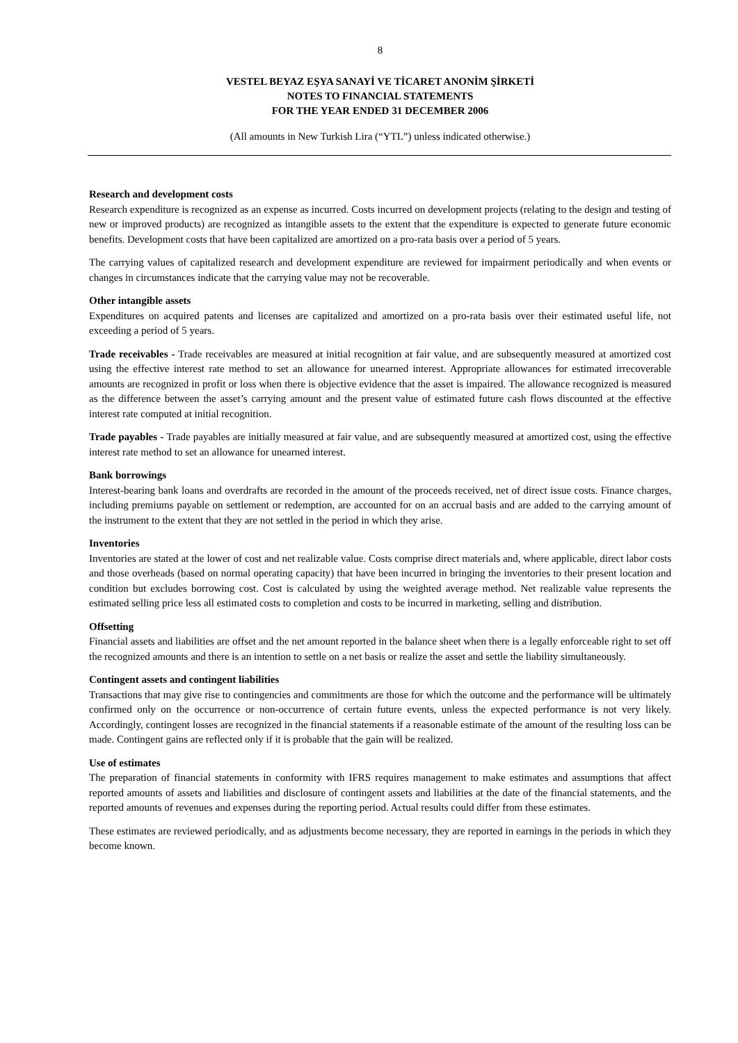8
VESTEL BEYAZ EŞYA SANAYİ VE TİCARET ANONİM ŞİRKETİ
NOTES TO FINANCIAL STATEMENTS
FOR THE YEAR ENDED 31 DECEMBER 2006
(All amounts in New Turkish Lira (“YTL”) unless indicated otherwise.)
Research and development costs
Research expenditure is recognized as an expense as incurred. Costs incurred on development projects (relating to the design and testing of new or improved products) are recognized as intangible assets to the extent that the expenditure is expected to generate future economic benefits. Development costs that have been capitalized are amortized on a pro-rata basis over a period of 5 years.
The carrying values of capitalized research and development expenditure are reviewed for impairment periodically and when events or changes in circumstances indicate that the carrying value may not be recoverable.
Other intangible assets
Expenditures on acquired patents and licenses are capitalized and amortized on a pro-rata basis over their estimated useful life, not exceeding a period of 5 years.
Trade receivables - Trade receivables are measured at initial recognition at fair value, and are subsequently measured at amortized cost using the effective interest rate method to set an allowance for unearned interest. Appropriate allowances for estimated irrecoverable amounts are recognized in profit or loss when there is objective evidence that the asset is impaired. The allowance recognized is measured as the difference between the asset’s carrying amount and the present value of estimated future cash flows discounted at the effective interest rate computed at initial recognition.
Trade payables - Trade payables are initially measured at fair value, and are subsequently measured at amortized cost, using the effective interest rate method to set an allowance for unearned interest.
Bank borrowings
Interest-bearing bank loans and overdrafts are recorded in the amount of the proceeds received, net of direct issue costs. Finance charges, including premiums payable on settlement or redemption, are accounted for on an accrual basis and are added to the carrying amount of the instrument to the extent that they are not settled in the period in which they arise.
Inventories
Inventories are stated at the lower of cost and net realizable value. Costs comprise direct materials and, where applicable, direct labor costs and those overheads (based on normal operating capacity) that have been incurred in bringing the inventories to their present location and condition but excludes borrowing cost. Cost is calculated by using the weighted average method. Net realizable value represents the estimated selling price less all estimated costs to completion and costs to be incurred in marketing, selling and distribution.
Offsetting
Financial assets and liabilities are offset and the net amount reported in the balance sheet when there is a legally enforceable right to set off the recognized amounts and there is an intention to settle on a net basis or realize the asset and settle the liability simultaneously.
Contingent assets and contingent liabilities
Transactions that may give rise to contingencies and commitments are those for which the outcome and the performance will be ultimately confirmed only on the occurrence or non-occurrence of certain future events, unless the expected performance is not very likely. Accordingly, contingent losses are recognized in the financial statements if a reasonable estimate of the amount of the resulting loss can be made. Contingent gains are reflected only if it is probable that the gain will be realized.
Use of estimates
The preparation of financial statements in conformity with IFRS requires management to make estimates and assumptions that affect reported amounts of assets and liabilities and disclosure of contingent assets and liabilities at the date of the financial statements, and the reported amounts of revenues and expenses during the reporting period. Actual results could differ from these estimates.
These estimates are reviewed periodically, and as adjustments become necessary, they are reported in earnings in the periods in which they become known.